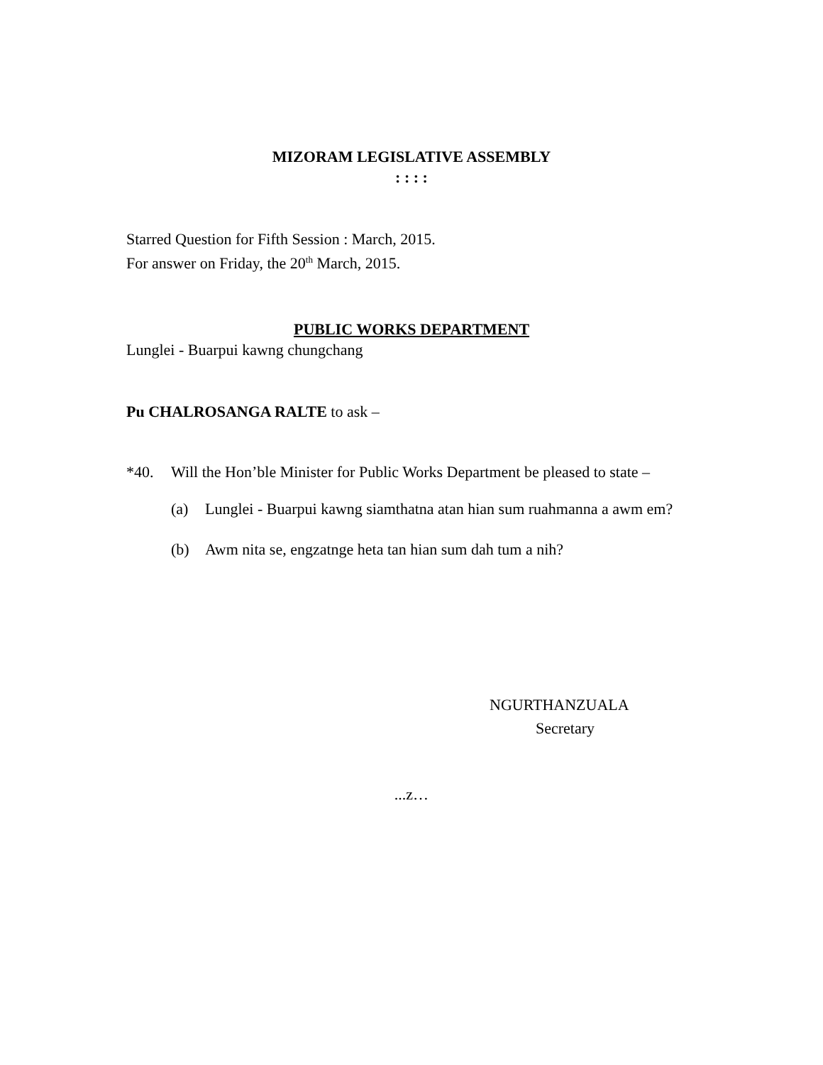MIZORAM LEGISLATIVE ASSEMBLY
: : : :
Starred Question for Fifth Session : March, 2015.
For answer on Friday, the 20<sup>th</sup> March, 2015.
PUBLIC WORKS DEPARTMENT
Lunglei - Buarpui kawng chungchang
Pu CHALROSANGA RALTE to ask –
*40. Will the Hon’ble Minister for Public Works Department be pleased to state –
(a) Lunglei - Buarpui kawng siamthatna atan hian sum ruahmanna a awm em?
(b) Awm nita se, engzatnge heta tan hian sum dah tum a nih?
NGURTHANZUALA
Secretary
...z…